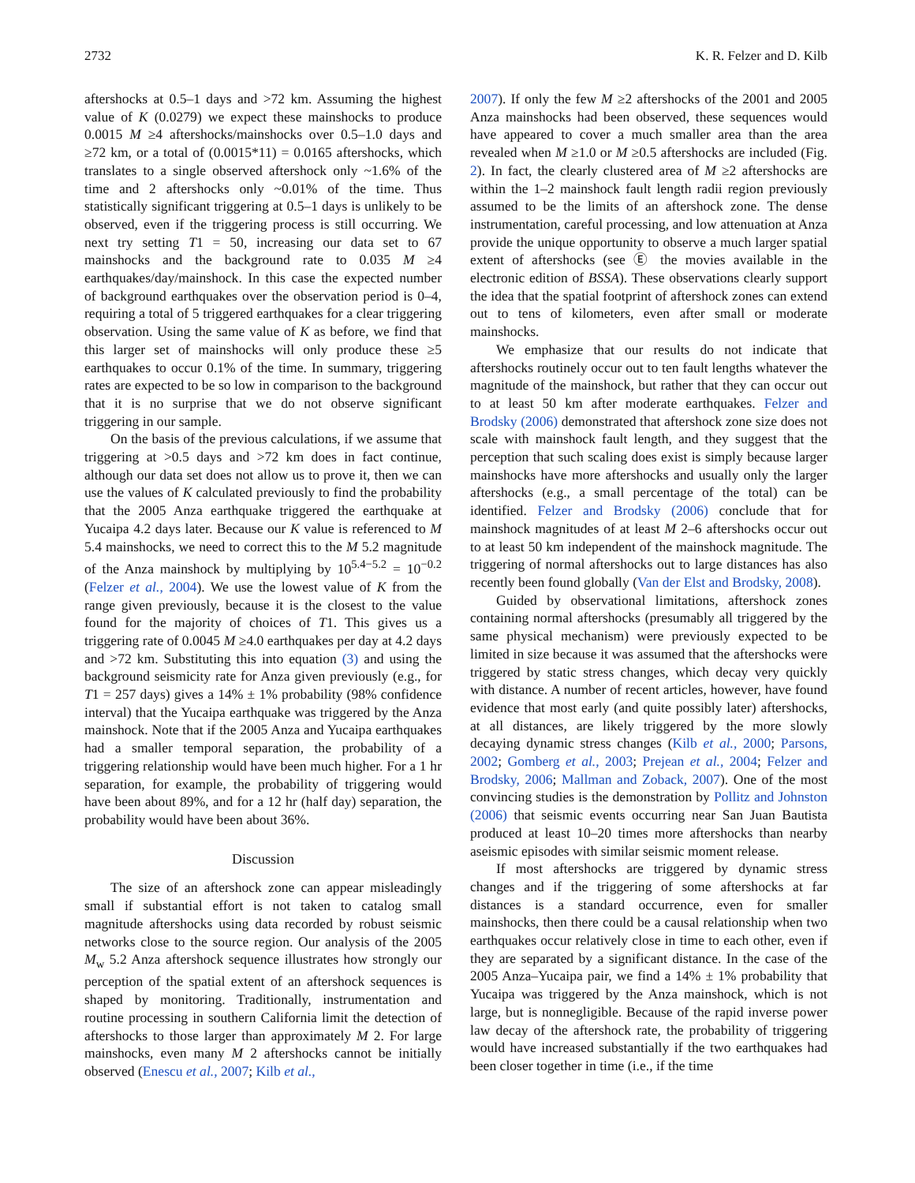2732 K. R. Felzer and D. Kilb
aftershocks at 0.5–1 days and >72 km. Assuming the highest value of K (0.0279) we expect these mainshocks to produce 0.0015 M ≥4 aftershocks/mainshocks over 0.5–1.0 days and ≥72 km, or a total of (0.0015*11) = 0.0165 aftershocks, which translates to a single observed aftershock only ~1.6% of the time and 2 aftershocks only ~0.01% of the time. Thus statistically significant triggering at 0.5–1 days is unlikely to be observed, even if the triggering process is still occurring. We next try setting T1 = 50, increasing our data set to 67 mainshocks and the background rate to 0.035 M ≥4 earthquakes/day/mainshock. In this case the expected number of background earthquakes over the observation period is 0–4, requiring a total of 5 triggered earthquakes for a clear triggering observation. Using the same value of K as before, we find that this larger set of mainshocks will only produce these ≥5 earthquakes to occur 0.1% of the time. In summary, triggering rates are expected to be so low in comparison to the background that it is no surprise that we do not observe significant triggering in our sample.
On the basis of the previous calculations, if we assume that triggering at >0.5 days and >72 km does in fact continue, although our data set does not allow us to prove it, then we can use the values of K calculated previously to find the probability that the 2005 Anza earthquake triggered the earthquake at Yucaipa 4.2 days later. Because our K value is referenced to M 5.4 mainshocks, we need to correct this to the M 5.2 magnitude of the Anza mainshock by multiplying by 10<sup>5.4−5.2</sup> = 10<sup>−0.2</sup> (Felzer et al., 2004). We use the lowest value of K from the range given previously, because it is the closest to the value found for the majority of choices of T1. This gives us a triggering rate of 0.0045 M ≥4.0 earthquakes per day at 4.2 days and >72 km. Substituting this into equation (3) and using the background seismicity rate for Anza given previously (e.g., for T1 = 257 days) gives a 14% ± 1% probability (98% confidence interval) that the Yucaipa earthquake was triggered by the Anza mainshock. Note that if the 2005 Anza and Yucaipa earthquakes had a smaller temporal separation, the probability of a triggering relationship would have been much higher. For a 1 hr separation, for example, the probability of triggering would have been about 89%, and for a 12 hr (half day) separation, the probability would have been about 36%.
Discussion
The size of an aftershock zone can appear misleadingly small if substantial effort is not taken to catalog small magnitude aftershocks using data recorded by robust seismic networks close to the source region. Our analysis of the 2005 M<sub>w</sub> 5.2 Anza aftershock sequence illustrates how strongly our perception of the spatial extent of an aftershock sequences is shaped by monitoring. Traditionally, instrumentation and routine processing in southern California limit the detection of aftershocks to those larger than approximately M 2. For large mainshocks, even many M 2 aftershocks cannot be initially observed (Enescu et al., 2007; Kilb et al.,
2007). If only the few M ≥2 aftershocks of the 2001 and 2005 Anza mainshocks had been observed, these sequences would have appeared to cover a much smaller area than the area revealed when M ≥1.0 or M ≥0.5 aftershocks are included (Fig. 2). In fact, the clearly clustered area of M ≥2 aftershocks are within the 1–2 mainshock fault length radii region previously assumed to be the limits of an aftershock zone. The dense instrumentation, careful processing, and low attenuation at Anza provide the unique opportunity to observe a much larger spatial extent of aftershocks (see Ⓔ the movies available in the electronic edition of BSSA). These observations clearly support the idea that the spatial footprint of aftershock zones can extend out to tens of kilometers, even after small or moderate mainshocks.
We emphasize that our results do not indicate that aftershocks routinely occur out to ten fault lengths whatever the magnitude of the mainshock, but rather that they can occur out to at least 50 km after moderate earthquakes. Felzer and Brodsky (2006) demonstrated that aftershock zone size does not scale with mainshock fault length, and they suggest that the perception that such scaling does exist is simply because larger mainshocks have more aftershocks and usually only the larger aftershocks (e.g., a small percentage of the total) can be identified. Felzer and Brodsky (2006) conclude that for mainshock magnitudes of at least M 2–6 aftershocks occur out to at least 50 km independent of the mainshock magnitude. The triggering of normal aftershocks out to large distances has also recently been found globally (Van der Elst and Brodsky, 2008).
Guided by observational limitations, aftershock zones containing normal aftershocks (presumably all triggered by the same physical mechanism) were previously expected to be limited in size because it was assumed that the aftershocks were triggered by static stress changes, which decay very quickly with distance. A number of recent articles, however, have found evidence that most early (and quite possibly later) aftershocks, at all distances, are likely triggered by the more slowly decaying dynamic stress changes (Kilb et al., 2000; Parsons, 2002; Gomberg et al., 2003; Prejean et al., 2004; Felzer and Brodsky, 2006; Mallman and Zoback, 2007). One of the most convincing studies is the demonstration by Pollitz and Johnston (2006) that seismic events occurring near San Juan Bautista produced at least 10–20 times more aftershocks than nearby aseismic episodes with similar seismic moment release.
If most aftershocks are triggered by dynamic stress changes and if the triggering of some aftershocks at far distances is a standard occurrence, even for smaller mainshocks, then there could be a causal relationship when two earthquakes occur relatively close in time to each other, even if they are separated by a significant distance. In the case of the 2005 Anza–Yucaipa pair, we find a 14% ± 1% probability that Yucaipa was triggered by the Anza mainshock, which is not large, but is nonnegligible. Because of the rapid inverse power law decay of the aftershock rate, the probability of triggering would have increased substantially if the two earthquakes had been closer together in time (i.e., if the time